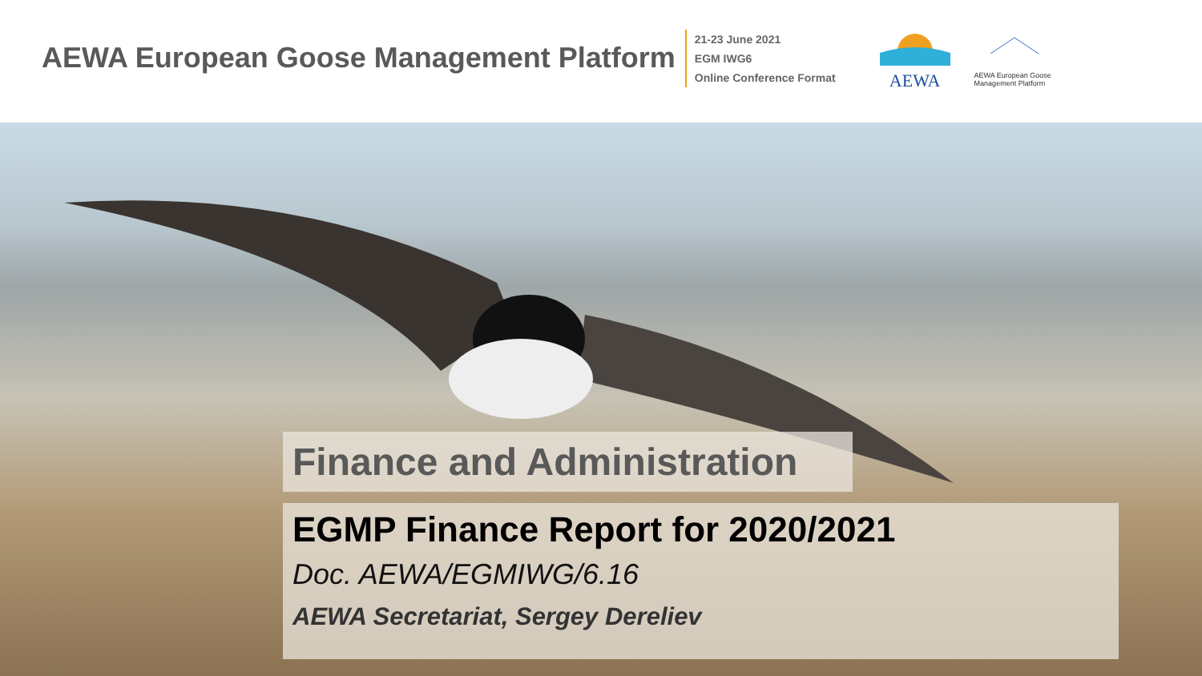AEWA European Goose Management Platform
21-23 June 2021
EGM IWG6
Online Conference Format
AEWA
AEWA European Goose
Management Platform
Finance and Administration
EGMP Finance Report for 2020/2021
Doc. AEWA/EGMIWG/6.16
AEWA Secretariat, Sergey Dereliev